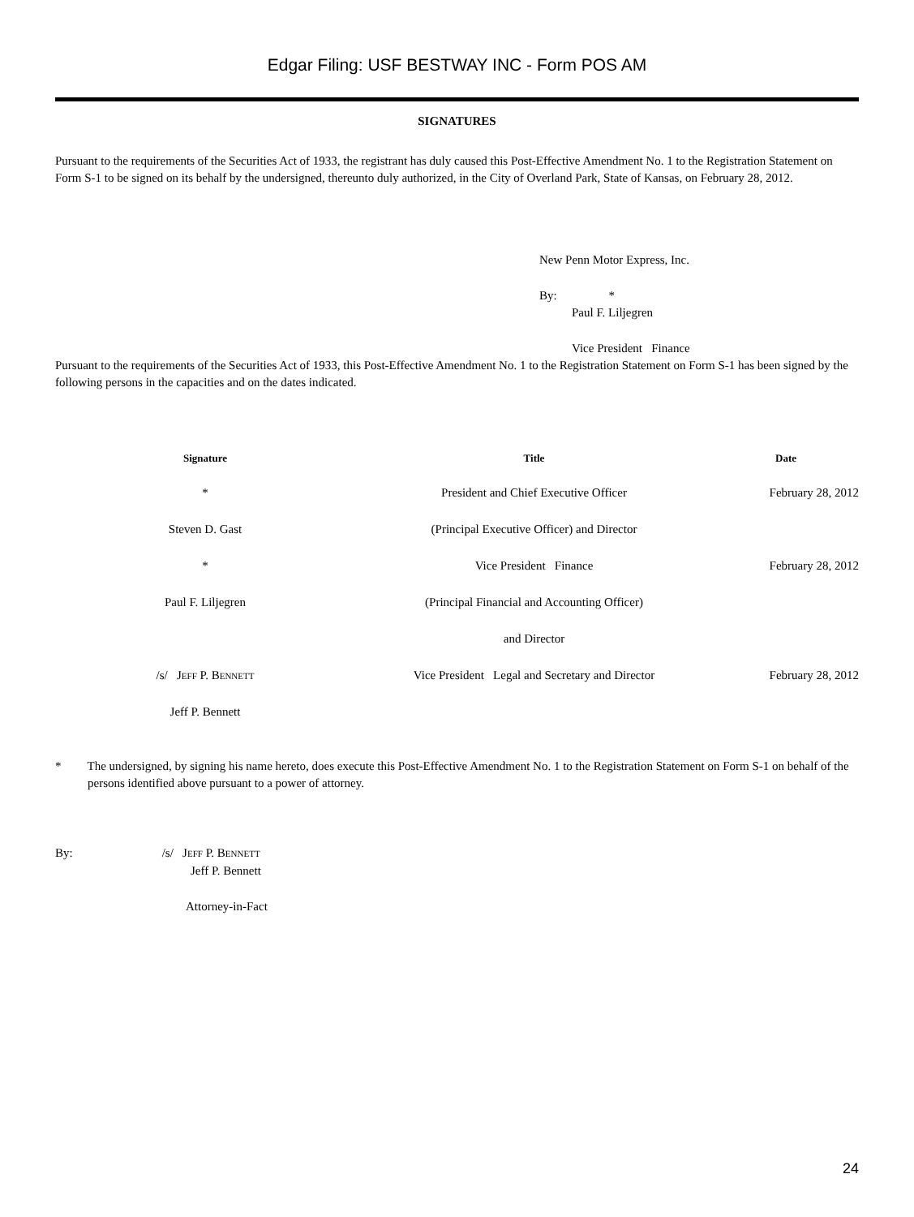Edgar Filing: USF BESTWAY INC - Form POS AM
SIGNATURES
Pursuant to the requirements of the Securities Act of 1933, the registrant has duly caused this Post-Effective Amendment No. 1 to the Registration Statement on Form S-1 to be signed on its behalf by the undersigned, thereunto duly authorized, in the City of Overland Park, State of Kansas, on February 28, 2012.
New Penn Motor Express, Inc.
By: *
Paul F. Liljegren
Vice President Finance
Pursuant to the requirements of the Securities Act of 1933, this Post-Effective Amendment No. 1 to the Registration Statement on Form S-1 has been signed by the following persons in the capacities and on the dates indicated.
| Signature | Title | Date |
| --- | --- | --- |
| * | President and Chief Executive Officer | February 28, 2012 |
| Steven D. Gast | (Principal Executive Officer) and Director | |
| * | Vice President Finance | February 28, 2012 |
| Paul F. Liljegren | (Principal Financial and Accounting Officer) | |
| | and Director | |
| /s/ J EFF P. B ENNETT | Vice President Legal and Secretary and Director | February 28, 2012 |
| Jeff P. Bennett | | |
* The undersigned, by signing his name hereto, does execute this Post-Effective Amendment No. 1 to the Registration Statement on Form S-1 on behalf of the persons identified above pursuant to a power of attorney.
By: /s/ JEFF P. BENNETT
Jeff P. Bennett
Attorney-in-Fact
24